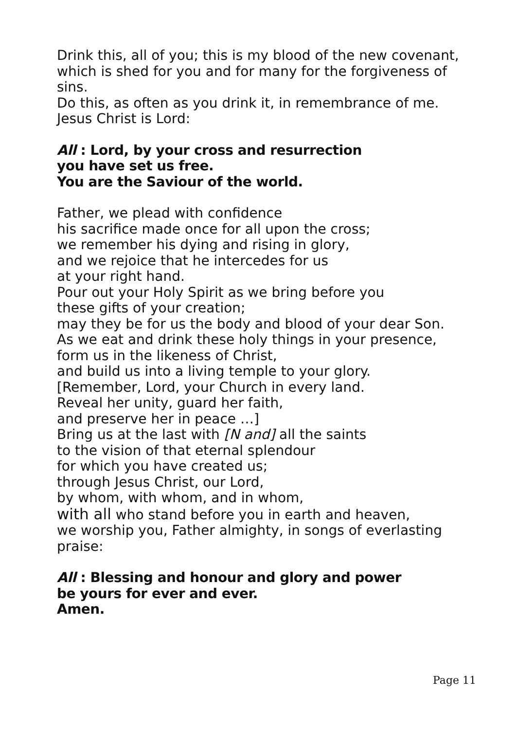Drink this, all of you; this is my blood of the new covenant,
which is shed for you and for many for the forgiveness of sins.
Do this, as often as you drink it, in remembrance of me.
Jesus Christ is Lord:
All : Lord, by your cross and resurrection
you have set us free.
You are the Saviour of the world.
Father, we plead with confidence
his sacrifice made once for all upon the cross;
we remember his dying and rising in glory,
and we rejoice that he intercedes for us
at your right hand.
Pour out your Holy Spirit as we bring before you
these gifts of your creation;
may they be for us the body and blood of your dear Son.
As we eat and drink these holy things in your presence,
form us in the likeness of Christ,
and build us into a living temple to your glory.
[Remember, Lord, your Church in every land.
Reveal her unity, guard her faith,
and preserve her in peace …]
Bring us at the last with [N and] all the saints
to the vision of that eternal splendour
for which you have created us;
through Jesus Christ, our Lord,
by whom, with whom, and in whom,
with all who stand before you in earth and heaven,
we worship you, Father almighty, in songs of everlasting praise:
All : Blessing and honour and glory and power
be yours for ever and ever.
Amen.
Page 11